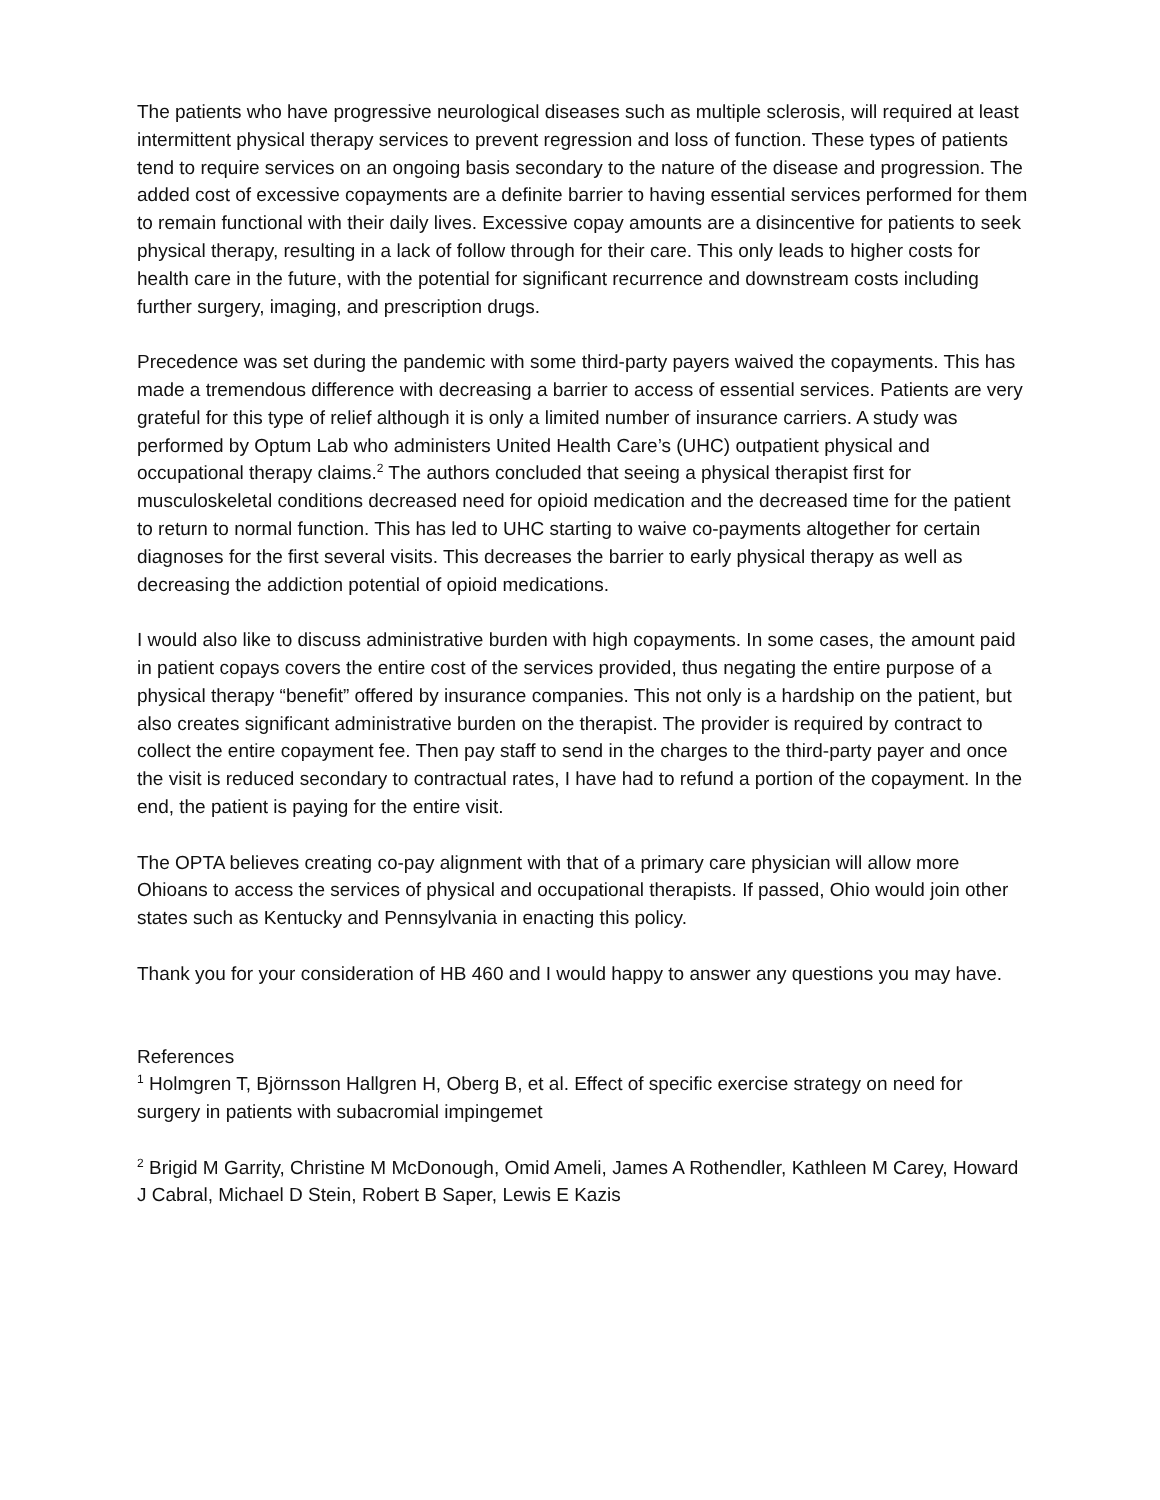The patients who have progressive neurological diseases such as multiple sclerosis, will required at least intermittent physical therapy services to prevent regression and loss of function. These types of patients tend to require services on an ongoing basis secondary to the nature of the disease and progression. The added cost of excessive copayments are a definite barrier to having essential services performed for them to remain functional with their daily lives. Excessive copay amounts are a disincentive for patients to seek physical therapy, resulting in a lack of follow through for their care. This only leads to higher costs for health care in the future, with the potential for significant recurrence and downstream costs including further surgery, imaging, and prescription drugs.
Precedence was set during the pandemic with some third-party payers waived the copayments. This has made a tremendous difference with decreasing a barrier to access of essential services. Patients are very grateful for this type of relief although it is only a limited number of insurance carriers. A study was performed by Optum Lab who administers United Health Care’s (UHC) outpatient physical and occupational therapy claims.<sup>2</sup> The authors concluded that seeing a physical therapist first for musculoskeletal conditions decreased need for opioid medication and the decreased time for the patient to return to normal function. This has led to UHC starting to waive co-payments altogether for certain diagnoses for the first several visits. This decreases the barrier to early physical therapy as well as decreasing the addiction potential of opioid medications.
I would also like to discuss administrative burden with high copayments. In some cases, the amount paid in patient copays covers the entire cost of the services provided, thus negating the entire purpose of a physical therapy “benefit” offered by insurance companies. This not only is a hardship on the patient, but also creates significant administrative burden on the therapist. The provider is required by contract to collect the entire copayment fee. Then pay staff to send in the charges to the third-party payer and once the visit is reduced secondary to contractual rates, I have had to refund a portion of the copayment. In the end, the patient is paying for the entire visit.
The OPTA believes creating co-pay alignment with that of a primary care physician will allow more Ohioans to access the services of physical and occupational therapists. If passed, Ohio would join other states such as Kentucky and Pennsylvania in enacting this policy.
Thank you for your consideration of HB 460 and I would happy to answer any questions you may have.
References
<sup>1</sup> Holmgren T, Björnsson Hallgren H, Oberg B, et al. Effect of specific exercise strategy on need for surgery in patients with subacromial impingemet
<sup>2</sup> Brigid M Garrity, Christine M McDonough, Omid Ameli, James A Rothendler, Kathleen M Carey, Howard J Cabral, Michael D Stein, Robert B Saper, Lewis E Kazis